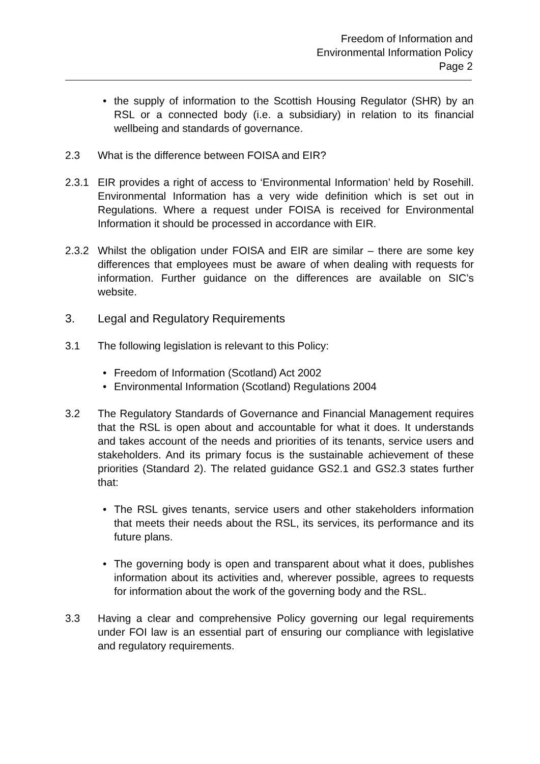Freedom of Information and
Environmental Information Policy
Page 2
• the supply of information to the Scottish Housing Regulator (SHR) by an RSL or a connected body (i.e. a subsidiary) in relation to its financial wellbeing and standards of governance.
2.3 What is the difference between FOISA and EIR?
2.3.1 EIR provides a right of access to ‘Environmental Information’ held by Rosehill. Environmental Information has a very wide definition which is set out in Regulations. Where a request under FOISA is received for Environmental Information it should be processed in accordance with EIR.
2.3.2 Whilst the obligation under FOISA and EIR are similar – there are some key differences that employees must be aware of when dealing with requests for information. Further guidance on the differences are available on SIC’s website.
3. Legal and Regulatory Requirements
3.1 The following legislation is relevant to this Policy:
• Freedom of Information (Scotland) Act 2002
• Environmental Information (Scotland) Regulations 2004
3.2 The Regulatory Standards of Governance and Financial Management requires that the RSL is open about and accountable for what it does. It understands and takes account of the needs and priorities of its tenants, service users and stakeholders. And its primary focus is the sustainable achievement of these priorities (Standard 2). The related guidance GS2.1 and GS2.3 states further that:
• The RSL gives tenants, service users and other stakeholders information that meets their needs about the RSL, its services, its performance and its future plans.
• The governing body is open and transparent about what it does, publishes information about its activities and, wherever possible, agrees to requests for information about the work of the governing body and the RSL.
3.3 Having a clear and comprehensive Policy governing our legal requirements under FOI law is an essential part of ensuring our compliance with legislative and regulatory requirements.